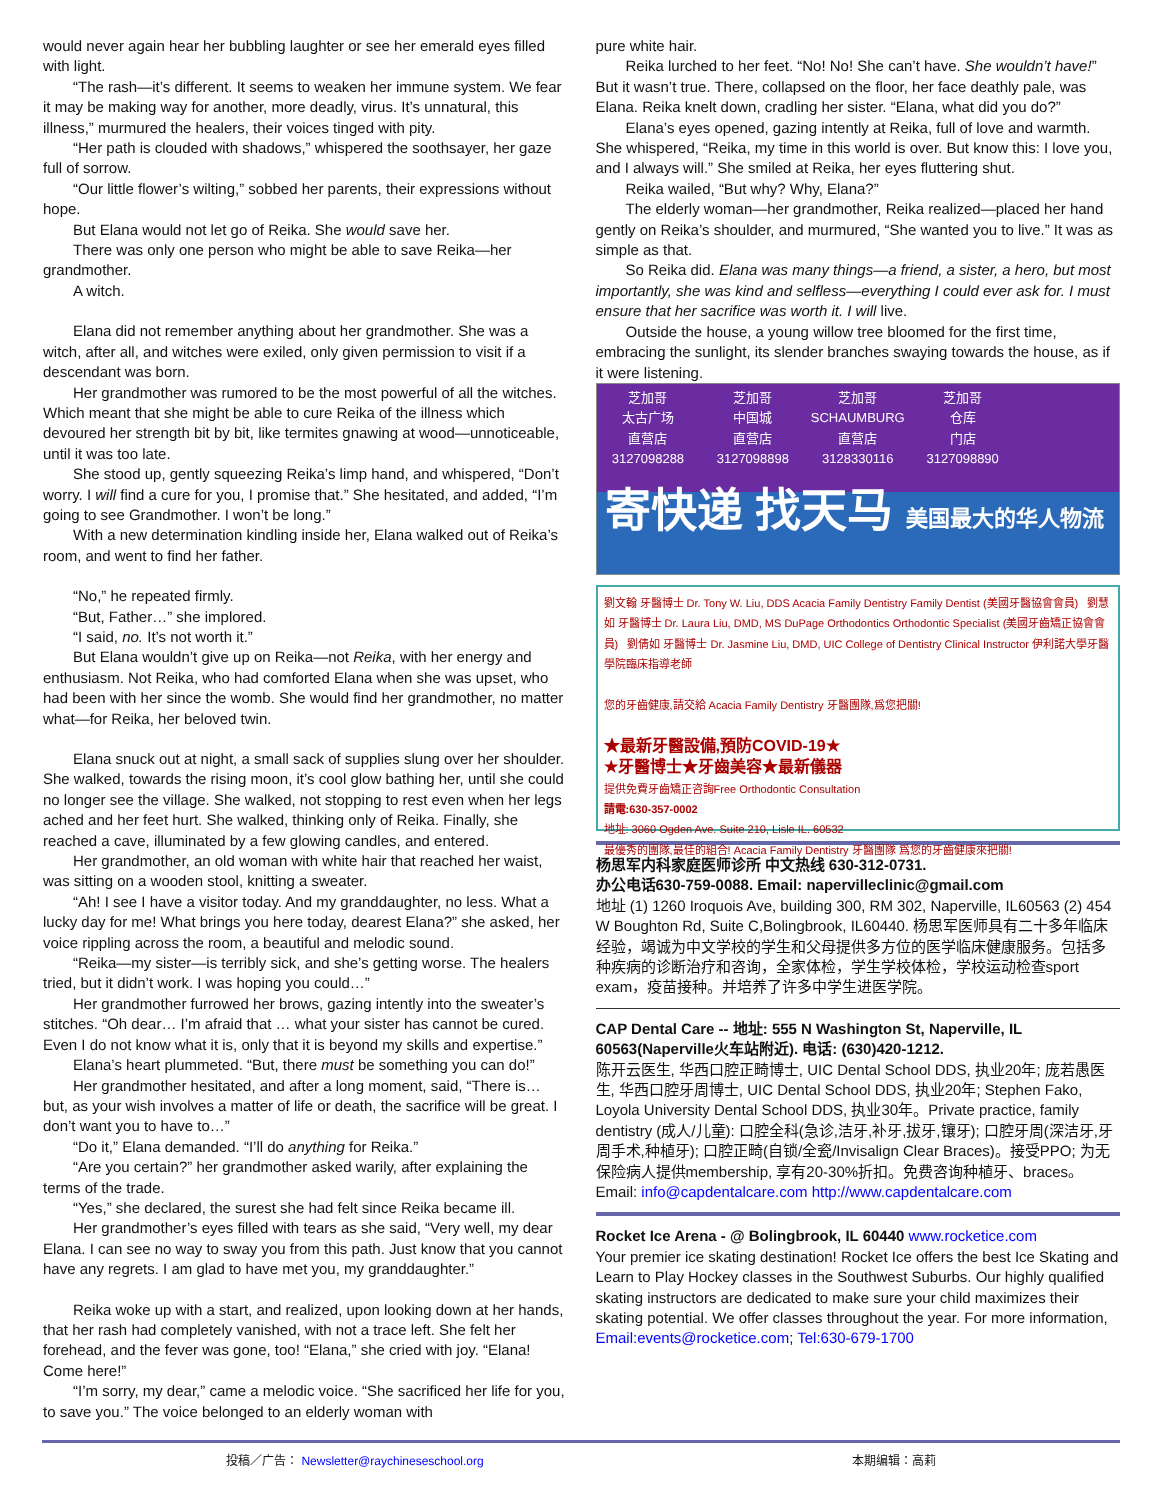would never again hear her bubbling laughter or see her emerald eyes filled with light.
“The rash—it’s different. It seems to weaken her immune system. We fear it may be making way for another, more deadly, virus. It’s unnatural, this illness,” murmured the healers, their voices tinged with pity.
“Her path is clouded with shadows,” whispered the soothsayer, her gaze full of sorrow.
“Our little flower’s wilting,” sobbed her parents, their expressions without hope.
But Elana would not let go of Reika. She would save her.
There was only one person who might be able to save Reika—her grandmother.
A witch.
Elana did not remember anything about her grandmother. She was a witch, after all, and witches were exiled, only given permission to visit if a descendant was born.
Her grandmother was rumored to be the most powerful of all the witches. Which meant that she might be able to cure Reika of the illness which devoured her strength bit by bit, like termites gnawing at wood—unnoticeable, until it was too late.
She stood up, gently squeezing Reika’s limp hand, and whispered, “Don’t worry. I will find a cure for you, I promise that.” She hesitated, and added, “I’m going to see Grandmother. I won’t be long.”
With a new determination kindling inside her, Elana walked out of Reika’s room, and went to find her father.
“No,” he repeated firmly.
“But, Father…” she implored.
“I said, no. It’s not worth it.”
But Elana wouldn’t give up on Reika—not Reika, with her energy and enthusiasm. Not Reika, who had comforted Elana when she was upset, who had been with her since the womb. She would find her grandmother, no matter what—for Reika, her beloved twin.
Elana snuck out at night, a small sack of supplies slung over her shoulder. She walked, towards the rising moon, it’s cool glow bathing her, until she could no longer see the village. She walked, not stopping to rest even when her legs ached and her feet hurt. She walked, thinking only of Reika. Finally, she reached a cave, illuminated by a few glowing candles, and entered.
Her grandmother, an old woman with white hair that reached her waist, was sitting on a wooden stool, knitting a sweater.
“Ah! I see I have a visitor today. And my granddaughter, no less. What a lucky day for me! What brings you here today, dearest Elana?” she asked, her voice rippling across the room, a beautiful and melodic sound.
“Reika—my sister—is terribly sick, and she’s getting worse. The healers tried, but it didn’t work. I was hoping you could…”
Her grandmother furrowed her brows, gazing intently into the sweater’s stitches. “Oh dear… I’m afraid that … what your sister has cannot be cured. Even I do not know what it is, only that it is beyond my skills and expertise.”
Elana’s heart plummeted. “But, there must be something you can do!”
Her grandmother hesitated, and after a long moment, said, “There is… but, as your wish involves a matter of life or death, the sacrifice will be great. I don’t want you to have to…”
“Do it,” Elana demanded. “I’ll do anything for Reika.”
“Are you certain?” her grandmother asked warily, after explaining the terms of the trade.
“Yes,” she declared, the surest she had felt since Reika became ill.
Her grandmother’s eyes filled with tears as she said, “Very well, my dear Elana. I can see no way to sway you from this path. Just know that you cannot have any regrets. I am glad to have met you, my granddaughter.”
Reika woke up with a start, and realized, upon looking down at her hands, that her rash had completely vanished, with not a trace left. She felt her forehead, and the fever was gone, too! “Elana,” she cried with joy. “Elana! Come here!”
“I’m sorry, my dear,” came a melodic voice. “She sacrificed her life for you, to save you.” The voice belonged to an elderly woman with
pure white hair.
Reika lurched to her feet. “No! No! She can’t have. She wouldn’t have!” But it wasn’t true. There, collapsed on the floor, her face deathly pale, was Elana. Reika knelt down, cradling her sister. “Elana, what did you do?”
Elana’s eyes opened, gazing intently at Reika, full of love and warmth. She whispered, “Reika, my time in this world is over. But know this: I love you, and I always will.” She smiled at Reika, her eyes fluttering shut.
Reika wailed, “But why? Why, Elana?”
The elderly woman—her grandmother, Reika realized—placed her hand gently on Reika’s shoulder, and murmured, “She wanted you to live.” It was as simple as that.
So Reika did. Elana was many things—a friend, a sister, a hero, but most importantly, she was kind and selfless—everything I could ever ask for. I must ensure that her sacrifice was worth it. I will live.
Outside the house, a young willow tree bloomed for the first time, embracing the sunlight, its slender branches swaying towards the house, as if it were listening.
芝加哥
太古广场
直营店
3127098288
芝加哥
中国城
直营店
3127098898
芝加哥
SCHAUMBURG
直营店
3128330116
芝加哥
仓库
门店
3127098890
寄快递 找天马 美国最大的华人物流
劉文翰 牙醫博士 Dr. Tony W. Liu, DDS Acacia Family Dentistry Family Dentist (美國牙醫協會會員) 劉慧如 牙醫博士 Dr. Laura Liu, DMD, MS DuPage Orthodontics Orthodontic Specialist (美國牙齒矯正協會會員) 劉倩如 牙醫博士 Dr. Jasmine Liu, DMD, UIC College of Dentistry Clinical Instructor 伊利諾大學牙醫學院臨床指導老師
您的牙齒健康,請交給 Acacia Family Dentistry 牙醫團隊,爲您把關!
★最新牙醫設備,預防COVID-19★
★牙醫博士★牙齒美容★最新儀器
提供免費牙齒矯正咨詢Free Orthodontic Consultation
請電:630-357-0002
地址: 3060 Ogden Ave. Suite 210, Lisle IL. 60532
最優秀的團隊,最佳的組合! Acacia Family Dentistry 牙醫團隊 爲您的牙齒健康來把關!
杨思军内科家庭医师诊所 中文热线 630-312-0731.
办公电话630-759-0088. Email: napervilleclinic@gmail.com
地址 (1) 1260 Iroquois Ave, building 300, RM 302, Naperville, IL60563 (2) 454 W Boughton Rd, Suite C,Bolingbrook, IL60440. 杨思军医师具有二十多年临床经验，竭诚为中文学校的学生和父母提供多方位的医学临床健康服务。包括多种疾病的诊断治疗和咨询，全家体检，学生学校体检，学校运动检查sport exam，疫苗接种。并培养了许多中学生进医学院。
CAP Dental Care -- 地址: 555 N Washington St, Naperville, IL 60563(Naperville火车站附近). 电话: (630)420-1212.
陈开云医生, 华西口腔正畸博士, UIC Dental School DDS, 执业20年; 庞若愚医生, 华西口腔牙周博士, UIC Dental School DDS, 执业20年; Stephen Fako, Loyola University Dental School DDS, 执业30年。Private practice, family dentistry (成人/儿童): 口腔全科(急诊,洁牙,补牙,拔牙,镶牙); 口腔牙周(深洁牙,牙周手术,种植牙); 口腔正畸(自锁/全瓷/Invisalign Clear Braces)。接受PPO; 为无保险病人提供membership, 享有20-30%折扣。免费咨询种植牙、braces。Email: info@capdentalcare.com http://www.capdentalcare.com
Rocket Ice Arena - @ Bolingbrook, IL 60440 www.rocketice.com
Your premier ice skating destination! Rocket Ice offers the best Ice Skating and Learn to Play Hockey classes in the Southwest Suburbs. Our highly qualified skating instructors are dedicated to make sure your child maximizes their skating potential. We offer classes throughout the year. For more information, Email:events@rocketice.com; Tel:630-679-1700
投稿／广告： Newsletter@raychineseschool.org 本期编辑：高莉